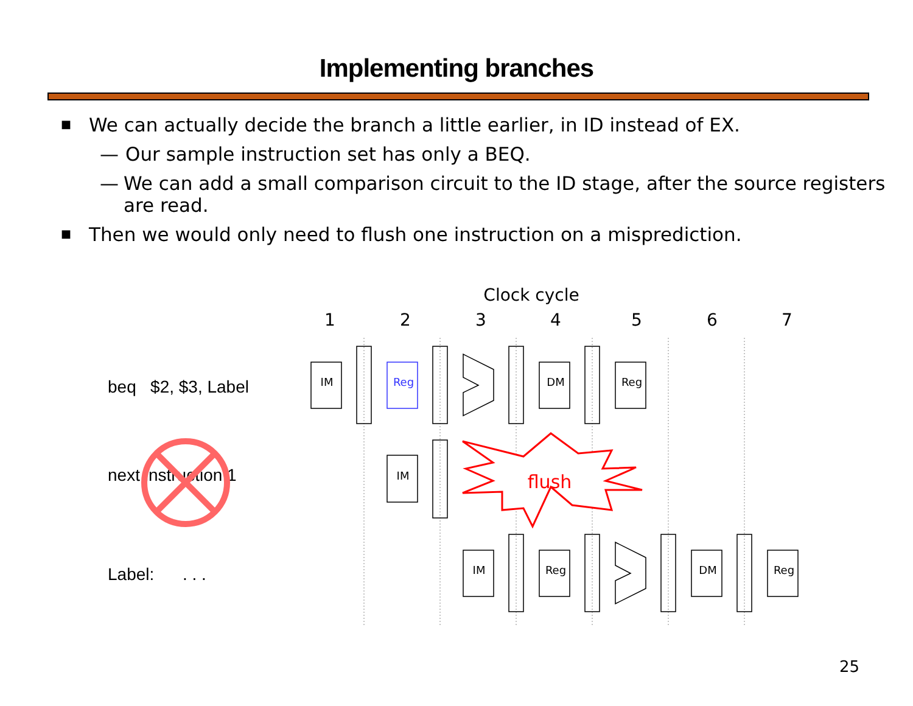Implementing branches
■ We can actually decide the branch a little earlier, in ID instead of EX.
— Our sample instruction set has only a BEQ.
— We can add a small comparison circuit to the ID stage, after the source registers are read.
■ Then we would only need to flush one instruction on a misprediction.
beq $2, $3, Label
next instruction 1
Label: . . .
Clock cycle
1
2
3
4
5
6
7
IM
Reg
DM
Reg
IM
IM
Reg
DM
Reg
flush
25